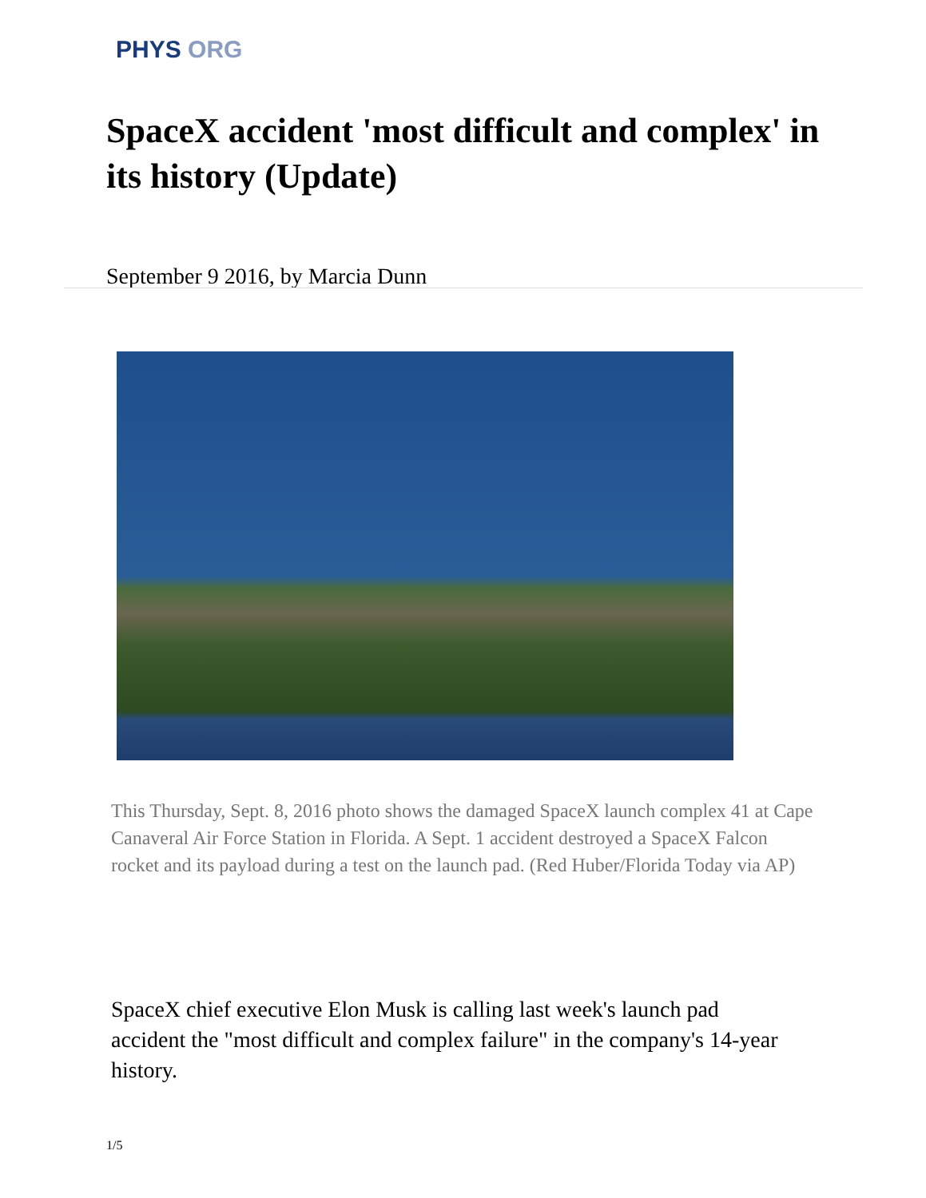PHYS ORG
SpaceX accident 'most difficult and complex' in its history (Update)
September 9 2016, by Marcia Dunn
This Thursday, Sept. 8, 2016 photo shows the damaged SpaceX launch complex 41 at Cape Canaveral Air Force Station in Florida. A Sept. 1 accident destroyed a SpaceX Falcon rocket and its payload during a test on the launch pad. (Red Huber/Florida Today via AP)
SpaceX chief executive Elon Musk is calling last week's launch pad accident the "most difficult and complex failure" in the company's 14-year history.
1/5